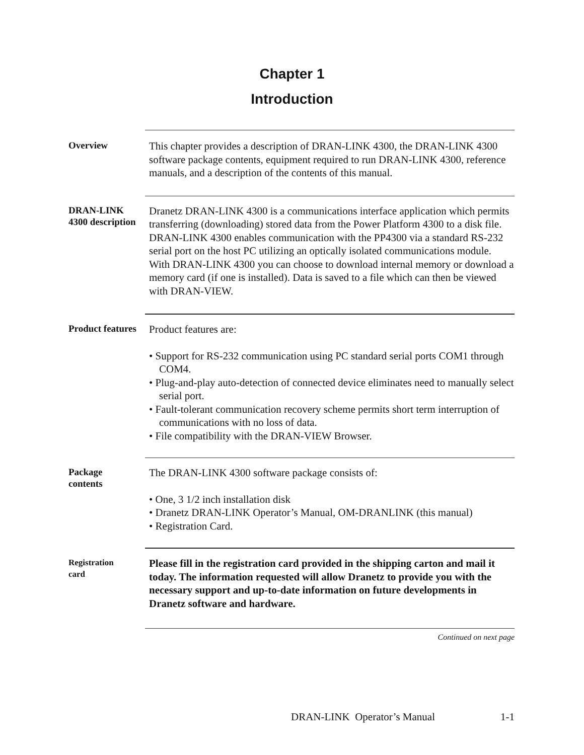Chapter 1
Introduction
Overview
This chapter provides a description of DRAN-LINK 4300, the DRAN-LINK 4300 software package contents, equipment required to run DRAN-LINK 4300, reference manuals, and a description of the contents of this manual.
DRAN-LINK
4300 description
Dranetz DRAN-LINK 4300 is a communications interface application which permits transferring (downloading) stored data from the Power Platform 4300 to a disk file. DRAN-LINK 4300 enables communication with the PP4300 via a standard RS-232 serial port on the host PC utilizing an optically isolated communications module. With DRAN-LINK 4300 you can choose to download internal memory or download a memory card (if one is installed). Data is saved to a file which can then be viewed with DRAN-VIEW.
Product features
Product features are:
• Support for RS-232 communication using PC standard serial ports COM1 through COM4.
• Plug-and-play auto-detection of connected device eliminates need to manually select serial port.
• Fault-tolerant communication recovery scheme permits short term interruption of communications with no loss of data.
• File compatibility with the DRAN-VIEW Browser.
Package
contents
The DRAN-LINK 4300 software package consists of:
• One, 3 1/2 inch installation disk
• Dranetz DRAN-LINK Operator’s Manual, OM-DRANLINK (this manual)
• Registration Card.
Registration
card
Please fill in the registration card provided in the shipping carton and mail it today. The information requested will allow Dranetz to provide you with the necessary support and up-to-date information on future developments in Dranetz software and hardware.
Continued on next page
DRAN-LINK Operator’s Manual 1-1